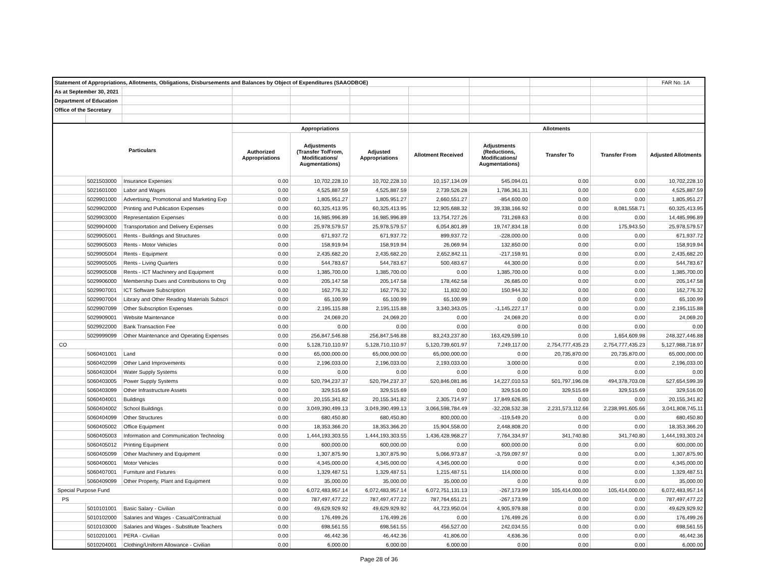| Statement of Appropriations, Allotments, Obligations, Disbursements and Balances by Object of Expenditures (SAAODBOE) | | | | | | | | | | FAR No. 1A |
| As at September 30, 2021 | | | | | | | | | | |
| Department of Education | | | | | | | | | | |
| Office of the Secretary | | | | | | | | | | |
| Particulars | | | Appropriations | | | Allotments | | | | |
| | | | Authorized Appropriations | Adjustments (Transfer To/From, Modifications/ Augmentations) | Adjusted Appropriations | Allotment Received | Adjustments (Reductions, Modifications/ Augmentations) | Transfer To | Transfer From | Adjusted Allotments |
| | 5021503000 | Insurance Expenses | 0.00 | 10,702,228.10 | 10,702,228.10 | 10,157,134.09 | 545,094.01 | 0.00 | 0.00 | 10,702,228.10 |
| | 5021601000 | Labor and Wages | 0.00 | 4,525,887.59 | 4,525,887.59 | 2,739,526.28 | 1,786,361.31 | 0.00 | 0.00 | 4,525,887.59 |
| | 5029901000 | Advertising, Promotional and Marketing Exp | 0.00 | 1,805,951.27 | 1,805,951.27 | 2,660,551.27 | -854,600.00 | 0.00 | 0.00 | 1,805,951.27 |
| | 5029902000 | Printing and Publication Expenses | 0.00 | 60,325,413.95 | 60,325,413.95 | 12,905,688.32 | 39,338,166.92 | 0.00 | 8,081,558.71 | 60,325,413.95 |
| | 5029903000 | Representation Expenses | 0.00 | 16,985,996.89 | 16,985,996.89 | 13,754,727.26 | 731,269.63 | 0.00 | 0.00 | 14,485,996.89 |
| | 5029904000 | Transportation and Delivery Expenses | 0.00 | 25,978,579.57 | 25,978,579.57 | 6,054,801.89 | 19,747,834.18 | 0.00 | 175,943.50 | 25,978,579.57 |
| | 5029905001 | Rents - Buildings and Structures | 0.00 | 671,937.72 | 671,937.72 | 899,937.72 | -228,000.00 | 0.00 | 0.00 | 671,937.72 |
| | 5029905003 | Rents - Motor Vehicles | 0.00 | 158,919.94 | 158,919.94 | 26,069.94 | 132,850.00 | 0.00 | 0.00 | 158,919.94 |
| | 5029905004 | Rents - Equipment | 0.00 | 2,435,682.20 | 2,435,682.20 | 2,652,842.11 | -217,159.91 | 0.00 | 0.00 | 2,435,682.20 |
| | 5029905005 | Rents - Living Quarters | 0.00 | 544,783.67 | 544,783.67 | 500,483.67 | 44,300.00 | 0.00 | 0.00 | 544,783.67 |
| | 5029905008 | Rents - ICT Machinery and Equipment | 0.00 | 1,385,700.00 | 1,385,700.00 | 0.00 | 1,385,700.00 | 0.00 | 0.00 | 1,385,700.00 |
| | 5029906000 | Membership Dues and Contributions to Org | 0.00 | 205,147.58 | 205,147.58 | 178,462.58 | 26,685.00 | 0.00 | 0.00 | 205,147.58 |
| | 5029907001 | ICT Software Subscription | 0.00 | 162,776.32 | 162,776.32 | 11,832.00 | 150,944.32 | 0.00 | 0.00 | 162,776.32 |
| | 5029907004 | Library and Other Reading Materials Subscri | 0.00 | 65,100.99 | 65,100.99 | 65,100.99 | 0.00 | 0.00 | 0.00 | 65,100.99 |
| | 5029907099 | Other Subscription Expenses | 0.00 | 2,195,115.88 | 2,195,115.88 | 3,340,343.05 | -1,145,227.17 | 0.00 | 0.00 | 2,195,115.88 |
| | 5029909001 | Website Maintenance | 0.00 | 24,069.20 | 24,069.20 | 0.00 | 24,069.20 | 0.00 | 0.00 | 24,069.20 |
| | 5029922000 | Bank Transaction Fee | 0.00 | 0.00 | 0.00 | 0.00 | 0.00 | 0.00 | 0.00 | 0.00 |
| | 5029999099 | Other Maintenance and Operating Expenses | 0.00 | 256,847,546.88 | 256,847,546.88 | 83,243,237.80 | 163,429,599.10 | 0.00 | 1,654,609.98 | 248,327,446.88 |
| CO | | | 0.00 | 5,128,710,110.97 | 5,128,710,110.97 | 5,120,739,601.97 | 7,249,117.00 | 2,754,777,435.23 | 2,754,777,435.23 | 5,127,988,718.97 |
| | 5060401001 | Land | 0.00 | 65,000,000.00 | 65,000,000.00 | 65,000,000.00 | 0.00 | 20,735,870.00 | 20,735,870.00 | 65,000,000.00 |
| | 5060402099 | Other Land Improvements | 0.00 | 2,196,033.00 | 2,196,033.00 | 2,193,033.00 | 3,000.00 | 0.00 | 0.00 | 2,196,033.00 |
| | 5060403004 | Water Supply Systems | 0.00 | 0.00 | 0.00 | 0.00 | 0.00 | 0.00 | 0.00 | 0.00 |
| | 5060403005 | Power Supply Systems | 0.00 | 520,794,237.37 | 520,794,237.37 | 520,846,081.86 | 14,227,010.53 | 501,797,196.08 | 494,378,703.08 | 527,654,599.39 |
| | 5060403099 | Other Infrastructure Assets | 0.00 | 329,515.69 | 329,515.69 | 0.00 | 329,516.00 | 329,515.69 | 329,515.69 | 329,516.00 |
| | 5060404001 | Buildings | 0.00 | 20,155,341.82 | 20,155,341.82 | 2,305,714.97 | 17,849,626.85 | 0.00 | 0.00 | 20,155,341.82 |
| | 5060404002 | School Buildings | 0.00 | 3,049,390,499.13 | 3,049,390,499.13 | 3,066,598,784.49 | -32,208,532.38 | 2,231,573,112.66 | 2,238,991,605.66 | 3,041,808,745.11 |
| | 5060404099 | Other Structures | 0.00 | 680,450.80 | 680,450.80 | 800,000.00 | -119,549.20 | 0.00 | 0.00 | 680,450.80 |
| | 5060405002 | Office Equipment | 0.00 | 18,353,366.20 | 18,353,366.20 | 15,904,558.00 | 2,448,808.20 | 0.00 | 0.00 | 18,353,366.20 |
| | 5060405003 | Information and Communication Technolog | 0.00 | 1,444,193,303.55 | 1,444,193,303.55 | 1,436,428,968.27 | 7,764,334.97 | 341,740.80 | 341,740.80 | 1,444,193,303.24 |
| | 5060405012 | Printing Equipment | 0.00 | 600,000.00 | 600,000.00 | 0.00 | 600,000.00 | 0.00 | 0.00 | 600,000.00 |
| | 5060405099 | Other Machinery and Equipment | 0.00 | 1,307,875.90 | 1,307,875.90 | 5,066,973.87 | -3,759,097.97 | 0.00 | 0.00 | 1,307,875.90 |
| | 5060406001 | Motor Vehicles | 0.00 | 4,345,000.00 | 4,345,000.00 | 4,345,000.00 | 0.00 | 0.00 | 0.00 | 4,345,000.00 |
| | 5060407001 | Furniture and Fixtures | 0.00 | 1,329,487.51 | 1,329,487.51 | 1,215,487.51 | 114,000.00 | 0.00 | 0.00 | 1,329,487.51 |
| | 5060409099 | Other Property, Plant and Equipment | 0.00 | 35,000.00 | 35,000.00 | 35,000.00 | 0.00 | 0.00 | 0.00 | 35,000.00 |
| Special Purpose Fund | | | 0.00 | 6,072,483,957.14 | 6,072,483,957.14 | 6,072,751,131.13 | -267,173.99 | 105,414,000.00 | 105,414,000.00 | 6,072,483,957.14 |
| PS | | | 0.00 | 787,497,477.22 | 787,497,477.22 | 787,764,651.21 | -267,173.99 | 0.00 | 0.00 | 787,497,477.22 |
| | 5010101001 | Basic Salary - Civilian | 0.00 | 49,629,929.92 | 49,629,929.92 | 44,723,950.04 | 4,905,979.88 | 0.00 | 0.00 | 49,629,929.92 |
| | 5010102000 | Salaries and Wages - Casual/Contractual | 0.00 | 176,499.26 | 176,499.26 | 0.00 | 176,499.26 | 0.00 | 0.00 | 176,499.26 |
| | 5010103000 | Salaries and Wages - Substitute Teachers | 0.00 | 698,561.55 | 698,561.55 | 456,527.00 | 242,034.55 | 0.00 | 0.00 | 698,561.55 |
| | 5010201001 | PERA - Civilian | 0.00 | 46,442.36 | 46,442.36 | 41,806.00 | 4,636.36 | 0.00 | 0.00 | 46,442.36 |
| | 5010204001 | Clothing/Uniform Allowance - Civilian | 0.00 | 6,000.00 | 6,000.00 | 6,000.00 | 0.00 | 0.00 | 0.00 | 6,000.00 |
Page 28 of 36